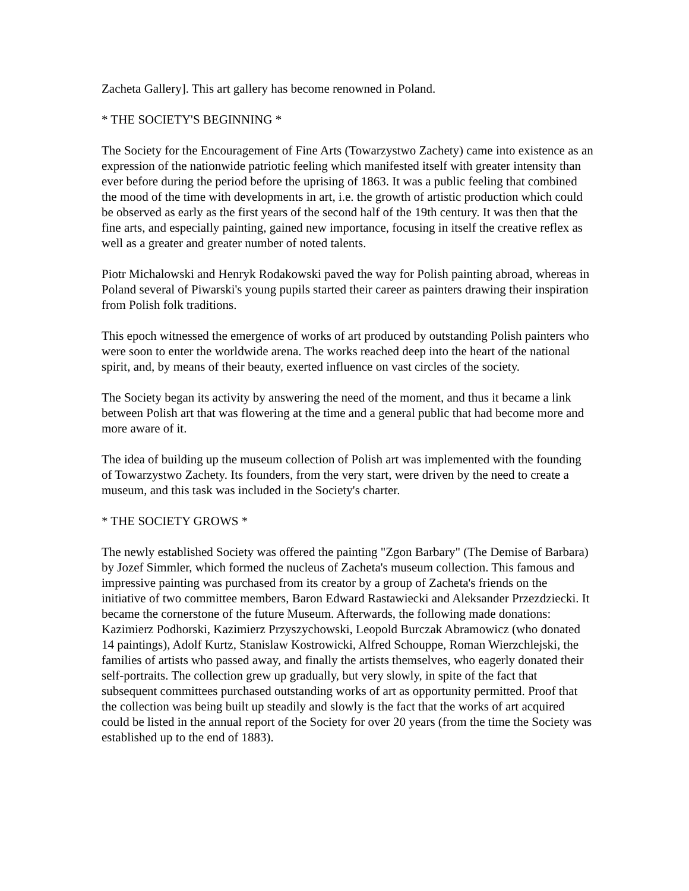Zacheta Gallery]. This art gallery has become renowned in Poland.
* THE SOCIETY'S BEGINNING *
The Society for the Encouragement of Fine Arts (Towarzystwo Zachety) came into existence as an expression of the nationwide patriotic feeling which manifested itself with greater intensity than ever before during the period before the uprising of 1863. It was a public feeling that combined the mood of the time with developments in art, i.e. the growth of artistic production which could be observed as early as the first years of the second half of the 19th century. It was then that the fine arts, and especially painting, gained new importance, focusing in itself the creative reflex as well as a greater and greater number of noted talents.
Piotr Michalowski and Henryk Rodakowski paved the way for Polish painting abroad, whereas in Poland several of Piwarski's young pupils started their career as painters drawing their inspiration from Polish folk traditions.
This epoch witnessed the emergence of works of art produced by outstanding Polish painters who were soon to enter the worldwide arena. The works reached deep into the heart of the national spirit, and, by means of their beauty, exerted influence on vast circles of the society.
The Society began its activity by answering the need of the moment, and thus it became a link between Polish art that was flowering at the time and a general public that had become more and more aware of it.
The idea of building up the museum collection of Polish art was implemented with the founding of Towarzystwo Zachety. Its founders, from the very start, were driven by the need to create a museum, and this task was included in the Society's charter.
* THE SOCIETY GROWS *
The newly established Society was offered the painting "Zgon Barbary" (The Demise of Barbara) by Jozef Simmler, which formed the nucleus of Zacheta's museum collection. This famous and impressive painting was purchased from its creator by a group of Zacheta's friends on the initiative of two committee members, Baron Edward Rastawiecki and Aleksander Przezdziecki. It became the cornerstone of the future Museum. Afterwards, the following made donations: Kazimierz Podhorski, Kazimierz Przyszychowski, Leopold Burczak Abramowicz (who donated 14 paintings), Adolf Kurtz, Stanislaw Kostrowicki, Alfred Schouppe, Roman Wierzchlejski, the families of artists who passed away, and finally the artists themselves, who eagerly donated their self-portraits. The collection grew up gradually, but very slowly, in spite of the fact that subsequent committees purchased outstanding works of art as opportunity permitted. Proof that the collection was being built up steadily and slowly is the fact that the works of art acquired could be listed in the annual report of the Society for over 20 years (from the time the Society was established up to the end of 1883).